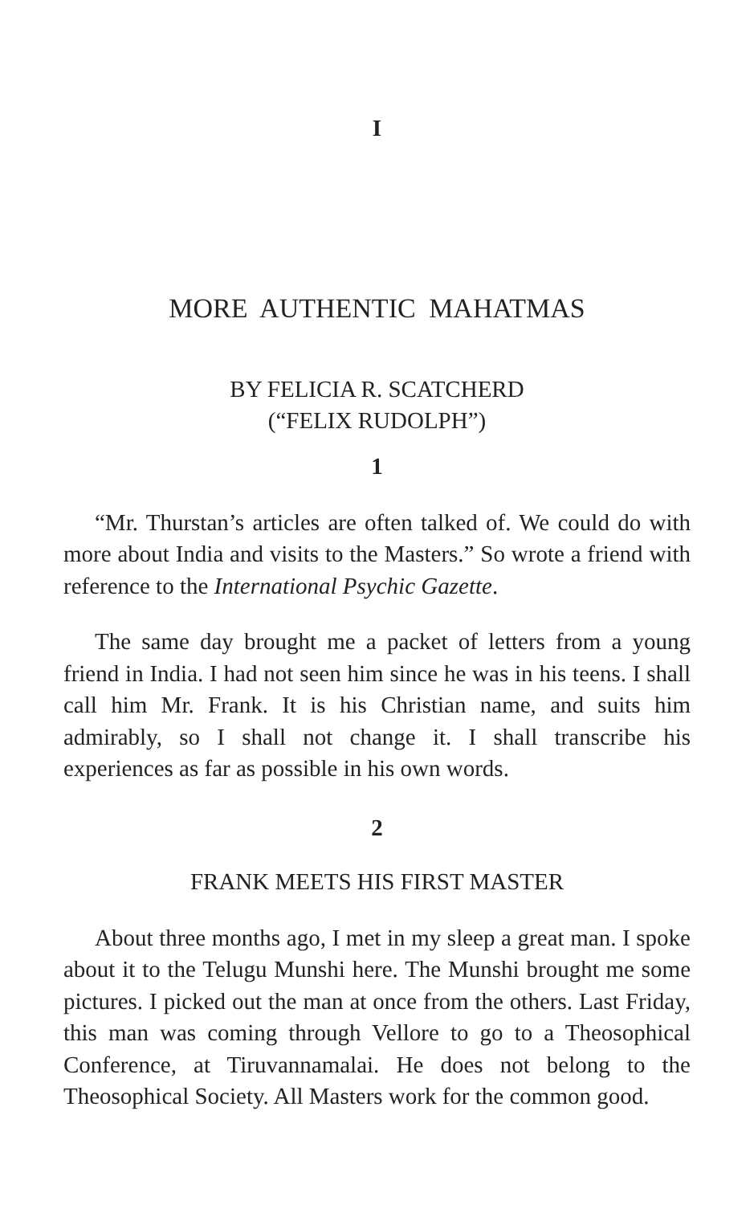I
MORE AUTHENTIC MAHATMAS
BY FELICIA R. SCATCHERD
(“FELIX RUDOLPH”)
1
“Mr. Thurstan’s articles are often talked of. We could do with more about India and visits to the Masters.” So wrote a friend with reference to the International Psychic Gazette.
The same day brought me a packet of letters from a young friend in India. I had not seen him since he was in his teens. I shall call him Mr. Frank. It is his Christian name, and suits him admirably, so I shall not change it. I shall transcribe his experiences as far as possible in his own words.
2
FRANK MEETS HIS FIRST MASTER
About three months ago, I met in my sleep a great man. I spoke about it to the Telugu Munshi here. The Munshi brought me some pictures. I picked out the man at once from the others. Last Friday, this man was coming through Vellore to go to a Theosophical Conference, at Tiruvannamalai. He does not belong to the Theosophical Society. All Masters work for the common good.